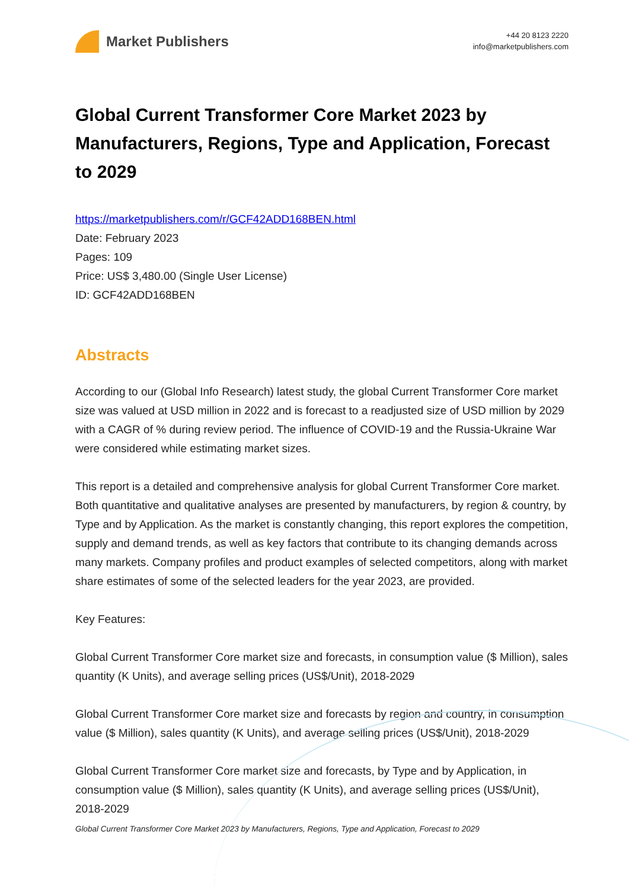Market Publishers
+44 20 8123 2220
info@marketpublishers.com
Global Current Transformer Core Market 2023 by Manufacturers, Regions, Type and Application, Forecast to 2029
https://marketpublishers.com/r/GCF42ADD168BEN.html
Date: February 2023
Pages: 109
Price: US$ 3,480.00 (Single User License)
ID: GCF42ADD168BEN
Abstracts
According to our (Global Info Research) latest study, the global Current Transformer Core market size was valued at USD million in 2022 and is forecast to a readjusted size of USD million by 2029 with a CAGR of % during review period. The influence of COVID-19 and the Russia-Ukraine War were considered while estimating market sizes.
This report is a detailed and comprehensive analysis for global Current Transformer Core market. Both quantitative and qualitative analyses are presented by manufacturers, by region & country, by Type and by Application. As the market is constantly changing, this report explores the competition, supply and demand trends, as well as key factors that contribute to its changing demands across many markets. Company profiles and product examples of selected competitors, along with market share estimates of some of the selected leaders for the year 2023, are provided.
Key Features:
Global Current Transformer Core market size and forecasts, in consumption value ($ Million), sales quantity (K Units), and average selling prices (US$/Unit), 2018-2029
Global Current Transformer Core market size and forecasts by region and country, in consumption value ($ Million), sales quantity (K Units), and average selling prices (US$/Unit), 2018-2029
Global Current Transformer Core market size and forecasts, by Type and by Application, in consumption value ($ Million), sales quantity (K Units), and average selling prices (US$/Unit), 2018-2029
Global Current Transformer Core Market 2023 by Manufacturers, Regions, Type and Application, Forecast to 2029